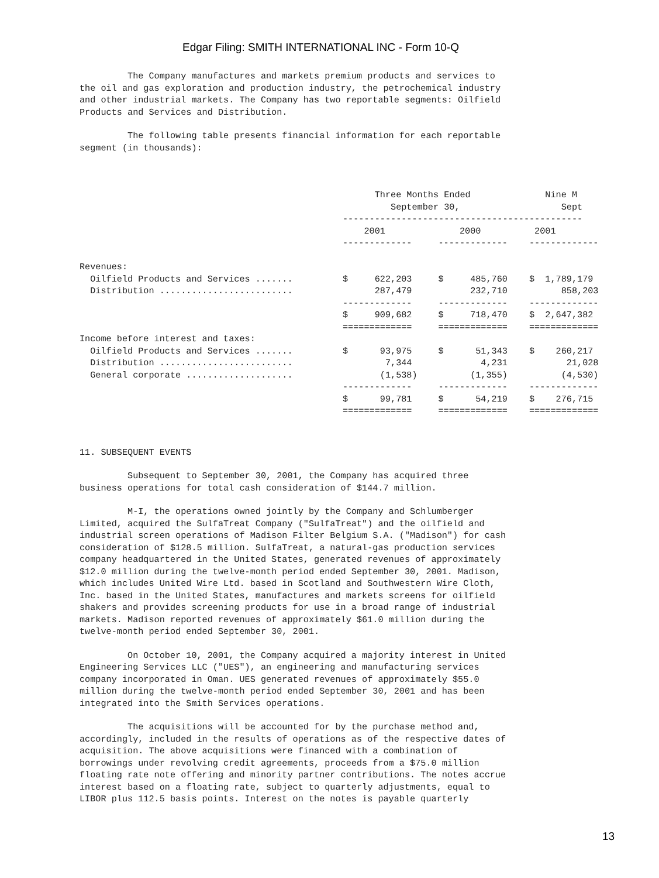Edgar Filing: SMITH INTERNATIONAL INC - Form 10-Q
The Company manufactures and markets premium products and services to the oil and gas exploration and production industry, the petrochemical industry and other industrial markets. The Company has two reportable segments: Oilfield Products and Services and Distribution.
The following table presents financial information for each reportable segment (in thousands):
| | Three Months Ended September 30, -------------------------------- | | Nine M Sept ------------- |
| --- | --- | --- | --- |
| | 2001 ------------- | 2000 ------------- | 2001 ------------- |
| Revenues: | | | |
| Oilfield Products and Services ....... | $ 622,203 | $ 485,760 | $ 1,789,179 |
| Distribution ......................... | 287,479 | 232,710 | 858,203 |
| | ------------- | ------------- | ------------- |
| | $ 909,682 | $ 718,470 | $ 2,647,382 |
| | ============= | ============= | ============= |
| Income before interest and taxes: | | | |
| Oilfield Products and Services ....... | $ 93,975 | $ 51,343 | $ 260,217 |
| Distribution ......................... | 7,344 | 4,231 | 21,028 |
| General corporate .................... | (1,538) | (1,355) | (4,530) |
| | ------------- | ------------- | ------------- |
| | $ 99,781 | $ 54,219 | $ 276,715 |
| | ============= | ============= | ============= |
11. SUBSEQUENT EVENTS
Subsequent to September 30, 2001, the Company has acquired three business operations for total cash consideration of $144.7 million.
M-I, the operations owned jointly by the Company and Schlumberger Limited, acquired the SulfaTreat Company ("SulfaTreat") and the oilfield and industrial screen operations of Madison Filter Belgium S.A. ("Madison") for cash consideration of $128.5 million. SulfaTreat, a natural-gas production services company headquartered in the United States, generated revenues of approximately $12.0 million during the twelve-month period ended September 30, 2001. Madison, which includes United Wire Ltd. based in Scotland and Southwestern Wire Cloth, Inc. based in the United States, manufactures and markets screens for oilfield shakers and provides screening products for use in a broad range of industrial markets. Madison reported revenues of approximately $61.0 million during the twelve-month period ended September 30, 2001.
On October 10, 2001, the Company acquired a majority interest in United Engineering Services LLC ("UES"), an engineering and manufacturing services company incorporated in Oman. UES generated revenues of approximately $55.0 million during the twelve-month period ended September 30, 2001 and has been integrated into the Smith Services operations.
The acquisitions will be accounted for by the purchase method and, accordingly, included in the results of operations as of the respective dates of acquisition. The above acquisitions were financed with a combination of borrowings under revolving credit agreements, proceeds from a $75.0 million floating rate note offering and minority partner contributions. The notes accrue interest based on a floating rate, subject to quarterly adjustments, equal to LIBOR plus 112.5 basis points. Interest on the notes is payable quarterly
13